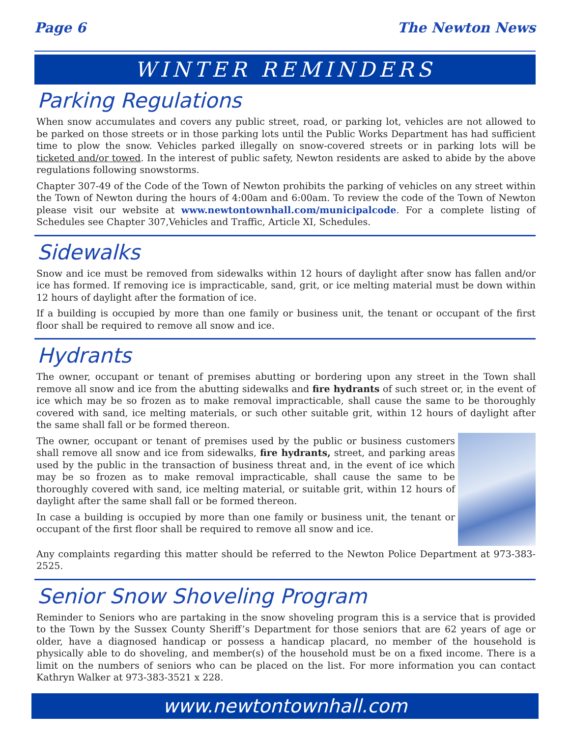Page 6 The Newton News
WINTER REMINDERS
Parking Regulations
When snow accumulates and covers any public street, road, or parking lot, vehicles are not allowed to be parked on those streets or in those parking lots until the Public Works Department has had sufficient time to plow the snow. Vehicles parked illegally on snow-covered streets or in parking lots will be ticketed and/or towed. In the interest of public safety, Newton residents are asked to abide by the above regulations following snowstorms.
Chapter 307-49 of the Code of the Town of Newton prohibits the parking of vehicles on any street within the Town of Newton during the hours of 4:00am and 6:00am. To review the code of the Town of Newton please visit our website at www.newtontownhall.com/municipalcode. For a complete listing of Schedules see Chapter 307,Vehicles and Traffic, Article XI, Schedules.
Sidewalks
Snow and ice must be removed from sidewalks within 12 hours of daylight after snow has fallen and/or ice has formed. If removing ice is impracticable, sand, grit, or ice melting material must be down within 12 hours of daylight after the formation of ice.
If a building is occupied by more than one family or business unit, the tenant or occupant of the first floor shall be required to remove all snow and ice.
Hydrants
The owner, occupant or tenant of premises abutting or bordering upon any street in the Town shall remove all snow and ice from the abutting sidewalks and fire hydrants of such street or, in the event of ice which may be so frozen as to make removal impracticable, shall cause the same to be thoroughly covered with sand, ice melting materials, or such other suitable grit, within 12 hours of daylight after the same shall fall or be formed thereon.
The owner, occupant or tenant of premises used by the public or business customers shall remove all snow and ice from sidewalks, fire hydrants, street, and parking areas used by the public in the transaction of business threat and, in the event of ice which may be so frozen as to make removal impracticable, shall cause the same to be thoroughly covered with sand, ice melting material, or suitable grit, within 12 hours of daylight after the same shall fall or be formed thereon.
In case a building is occupied by more than one family or business unit, the tenant or occupant of the first floor shall be required to remove all snow and ice.
Any complaints regarding this matter should be referred to the Newton Police Department at 973-383-2525.
Senior Snow Shoveling Program
Reminder to Seniors who are partaking in the snow shoveling program this is a service that is provided to the Town by the Sussex County Sheriff’s Department for those seniors that are 62 years of age or older, have a diagnosed handicap or possess a handicap placard, no member of the household is physically able to do shoveling, and member(s) of the household must be on a fixed income. There is a limit on the numbers of seniors who can be placed on the list. For more information you can contact Kathryn Walker at 973-383-3521 x 228.
www.newtontownhall.com